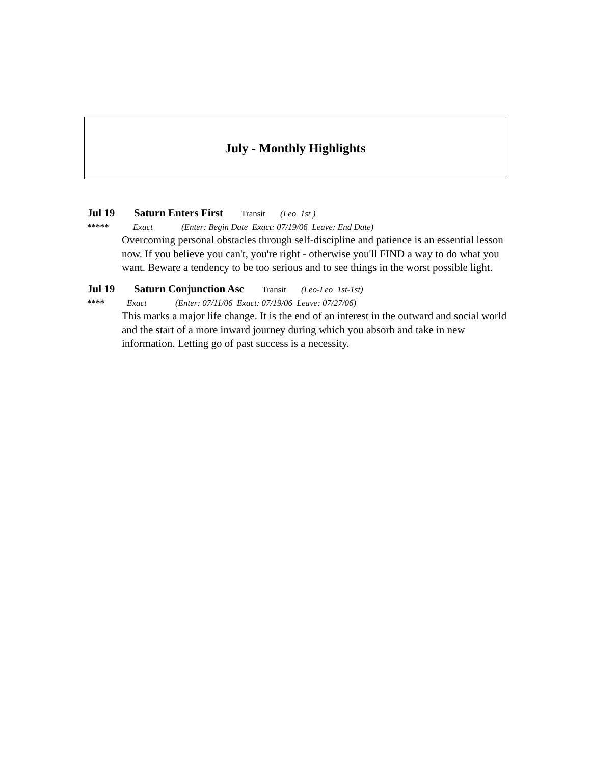July - Monthly Highlights
Jul 19 Saturn Enters First Transit (Leo 1st )
***** Exact (Enter: Begin Date Exact: 07/19/06 Leave: End Date)
Overcoming personal obstacles through self-discipline and patience is an essential lesson now. If you believe you can't, you're right - otherwise you'll FIND a way to do what you want. Beware a tendency to be too serious and to see things in the worst possible light.
Jul 19 Saturn Conjunction Asc Transit (Leo-Leo 1st-1st)
**** Exact (Enter: 07/11/06 Exact: 07/19/06 Leave: 07/27/06)
This marks a major life change. It is the end of an interest in the outward and social world and the start of a more inward journey during which you absorb and take in new information. Letting go of past success is a necessity.